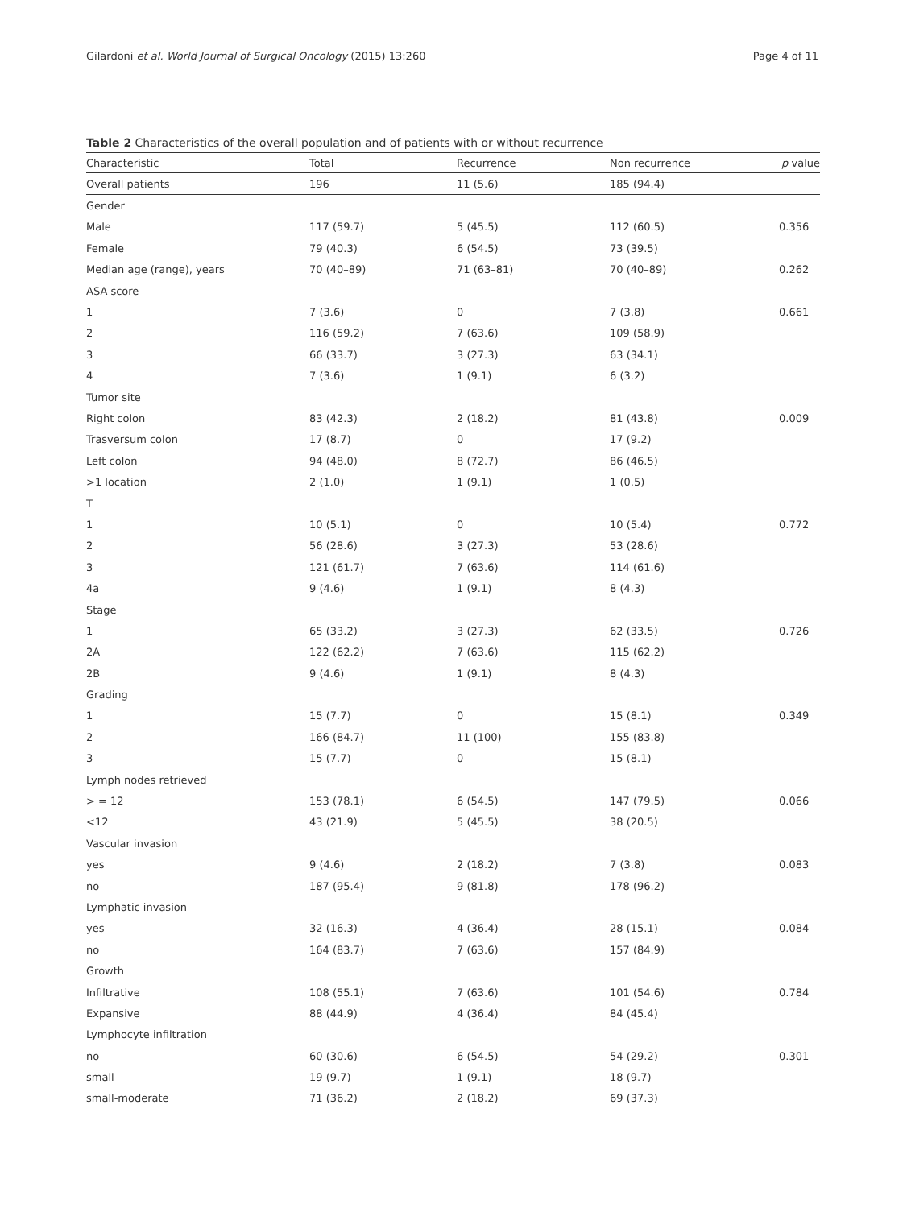Gilardoni et al. World Journal of Surgical Oncology (2015) 13:260 Page 4 of 11
Table 2 Characteristics of the overall population and of patients with or without recurrence
| Characteristic | Total | Recurrence | Non recurrence | p value |
| --- | --- | --- | --- | --- |
| Overall patients | 196 | 11 (5.6) | 185 (94.4) | |
| Gender | | | | |
| Male | 117 (59.7) | 5 (45.5) | 112 (60.5) | 0.356 |
| Female | 79 (40.3) | 6 (54.5) | 73 (39.5) | |
| Median age (range), years | 70 (40–89) | 71 (63–81) | 70 (40–89) | 0.262 |
| ASA score | | | | |
| 1 | 7 (3.6) | 0 | 7 (3.8) | 0.661 |
| 2 | 116 (59.2) | 7 (63.6) | 109 (58.9) | |
| 3 | 66 (33.7) | 3 (27.3) | 63 (34.1) | |
| 4 | 7 (3.6) | 1 (9.1) | 6 (3.2) | |
| Tumor site | | | | |
| Right colon | 83 (42.3) | 2 (18.2) | 81 (43.8) | 0.009 |
| Trasversum colon | 17 (8.7) | 0 | 17 (9.2) | |
| Left colon | 94 (48.0) | 8 (72.7) | 86 (46.5) | |
| >1 location | 2 (1.0) | 1 (9.1) | 1 (0.5) | |
| T | | | | |
| 1 | 10 (5.1) | 0 | 10 (5.4) | 0.772 |
| 2 | 56 (28.6) | 3 (27.3) | 53 (28.6) | |
| 3 | 121 (61.7) | 7 (63.6) | 114 (61.6) | |
| 4a | 9 (4.6) | 1 (9.1) | 8 (4.3) | |
| Stage | | | | |
| 1 | 65 (33.2) | 3 (27.3) | 62 (33.5) | 0.726 |
| 2A | 122 (62.2) | 7 (63.6) | 115 (62.2) | |
| 2B | 9 (4.6) | 1 (9.1) | 8 (4.3) | |
| Grading | | | | |
| 1 | 15 (7.7) | 0 | 15 (8.1) | 0.349 |
| 2 | 166 (84.7) | 11 (100) | 155 (83.8) | |
| 3 | 15 (7.7) | 0 | 15 (8.1) | |
| Lymph nodes retrieved | | | | |
| > = 12 | 153 (78.1) | 6 (54.5) | 147 (79.5) | 0.066 |
| <12 | 43 (21.9) | 5 (45.5) | 38 (20.5) | |
| Vascular invasion | | | | |
| yes | 9 (4.6) | 2 (18.2) | 7 (3.8) | 0.083 |
| no | 187 (95.4) | 9 (81.8) | 178 (96.2) | |
| Lymphatic invasion | | | | |
| yes | 32 (16.3) | 4 (36.4) | 28 (15.1) | 0.084 |
| no | 164 (83.7) | 7 (63.6) | 157 (84.9) | |
| Growth | | | | |
| Infiltrative | 108 (55.1) | 7 (63.6) | 101 (54.6) | 0.784 |
| Expansive | 88 (44.9) | 4 (36.4) | 84 (45.4) | |
| Lymphocyte infiltration | | | | |
| no | 60 (30.6) | 6 (54.5) | 54 (29.2) | 0.301 |
| small | 19 (9.7) | 1 (9.1) | 18 (9.7) | |
| small-moderate | 71 (36.2) | 2 (18.2) | 69 (37.3) | |